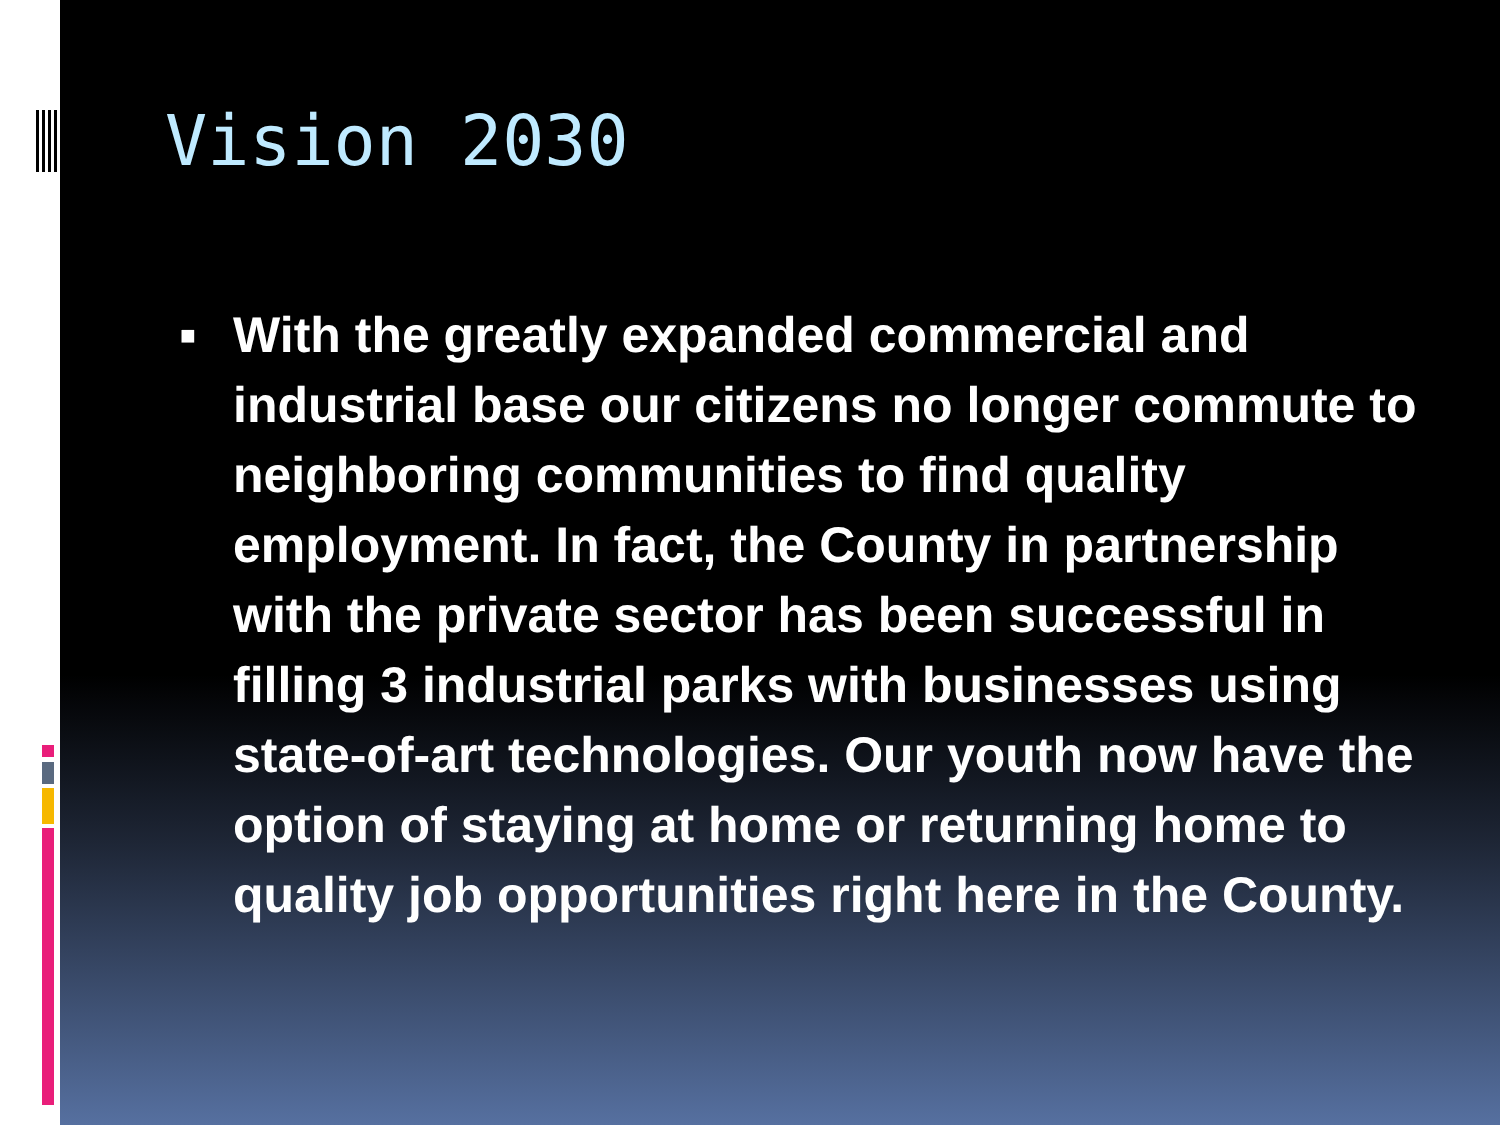Vision 2030
■
With the greatly expanded commercial and industrial base our citizens no longer commute to neighboring communities to find quality employment. In fact, the County in partnership with the private sector has been successful in filling 3 industrial parks with businesses using state-of-art technologies. Our youth now have the option of staying at home or returning home to quality job opportunities right here in the County.